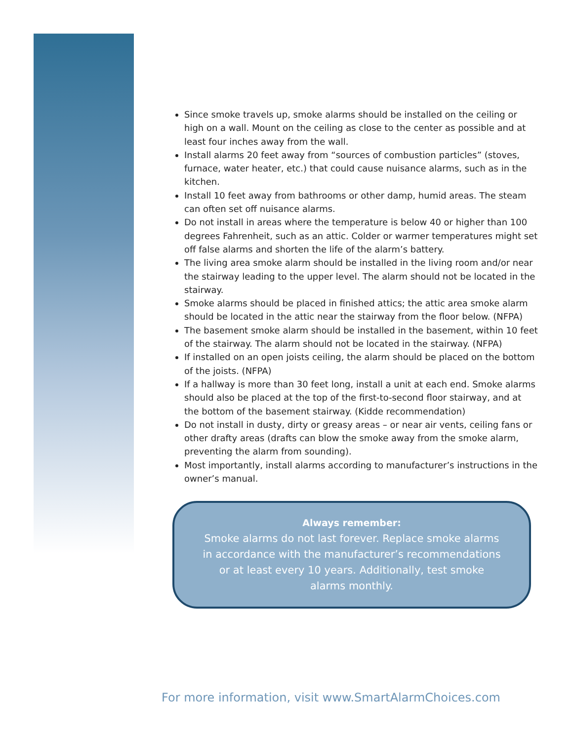Since smoke travels up, smoke alarms should be installed on the ceiling or high on a wall. Mount on the ceiling as close to the center as possible and at least four inches away from the wall.
Install alarms 20 feet away from “sources of combustion particles” (stoves, furnace, water heater, etc.) that could cause nuisance alarms, such as in the kitchen.
Install 10 feet away from bathrooms or other damp, humid areas. The steam can often set off nuisance alarms.
Do not install in areas where the temperature is below 40 or higher than 100 degrees Fahrenheit, such as an attic. Colder or warmer temperatures might set off false alarms and shorten the life of the alarm’s battery.
The living area smoke alarm should be installed in the living room and/or near the stairway leading to the upper level. The alarm should not be located in the stairway.
Smoke alarms should be placed in finished attics; the attic area smoke alarm should be located in the attic near the stairway from the floor below. (NFPA)
The basement smoke alarm should be installed in the basement, within 10 feet of the stairway. The alarm should not be located in the stairway. (NFPA)
If installed on an open joists ceiling, the alarm should be placed on the bottom of the joists. (NFPA)
If a hallway is more than 30 feet long, install a unit at each end. Smoke alarms should also be placed at the top of the first-to-second floor stairway, and at the bottom of the basement stairway. (Kidde recommendation)
Do not install in dusty, dirty or greasy areas – or near air vents, ceiling fans or other drafty areas (drafts can blow the smoke away from the smoke alarm, preventing the alarm from sounding).
Most importantly, install alarms according to manufacturer’s instructions in the owner’s manual.
Always remember:
Smoke alarms do not last forever. Replace smoke alarms
in accordance with the manufacturer’s recommendations
or at least every 10 years. Additionally, test smoke
alarms monthly.
For more information, visit www.SmartAlarmChoices.com